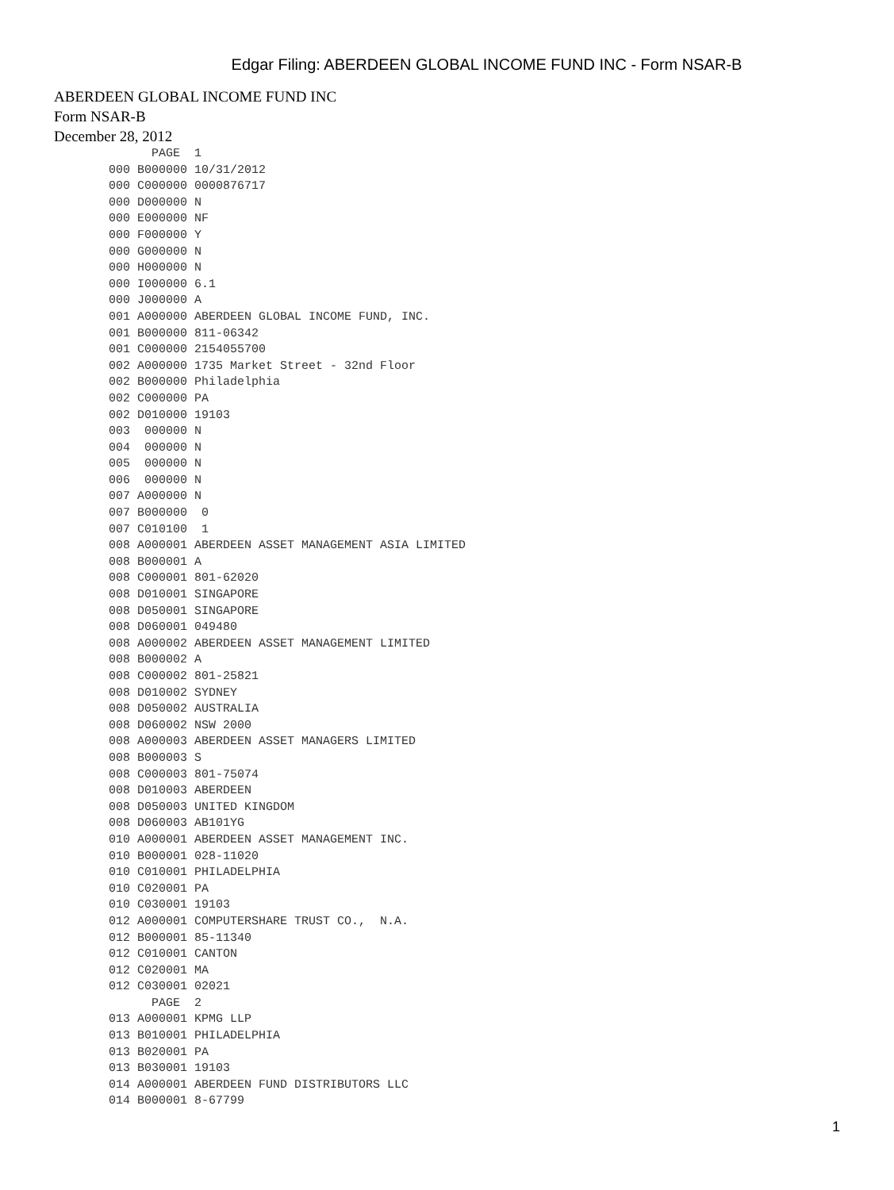Edgar Filing: ABERDEEN GLOBAL INCOME FUND INC - Form NSAR-B
ABERDEEN GLOBAL INCOME FUND INC
Form NSAR-B
December 28, 2012
      PAGE  1
000 B000000 10/31/2012
000 C000000 0000876717
000 D000000 N
000 E000000 NF
000 F000000 Y
000 G000000 N
000 H000000 N
000 I000000 6.1
000 J000000 A
001 A000000 ABERDEEN GLOBAL INCOME FUND, INC.
001 B000000 811-06342
001 C000000 2154055700
002 A000000 1735 Market Street - 32nd Floor
002 B000000 Philadelphia
002 C000000 PA
002 D010000 19103
003  000000 N
004  000000 N
005  000000 N
006  000000 N
007 A000000 N
007 B000000  0
007 C010100  1
008 A000001 ABERDEEN ASSET MANAGEMENT ASIA LIMITED
008 B000001 A
008 C000001 801-62020
008 D010001 SINGAPORE
008 D050001 SINGAPORE
008 D060001 049480
008 A000002 ABERDEEN ASSET MANAGEMENT LIMITED
008 B000002 A
008 C000002 801-25821
008 D010002 SYDNEY
008 D050002 AUSTRALIA
008 D060002 NSW 2000
008 A000003 ABERDEEN ASSET MANAGERS LIMITED
008 B000003 S
008 C000003 801-75074
008 D010003 ABERDEEN
008 D050003 UNITED KINGDOM
008 D060003 AB101YG
010 A000001 ABERDEEN ASSET MANAGEMENT INC.
010 B000001 028-11020
010 C010001 PHILADELPHIA
010 C020001 PA
010 C030001 19103
012 A000001 COMPUTERSHARE TRUST CO.,  N.A.
012 B000001 85-11340
012 C010001 CANTON
012 C020001 MA
012 C030001 02021
      PAGE  2
013 A000001 KPMG LLP
013 B010001 PHILADELPHIA
013 B020001 PA
013 B030001 19103
014 A000001 ABERDEEN FUND DISTRIBUTORS LLC
014 B000001 8-67799
1